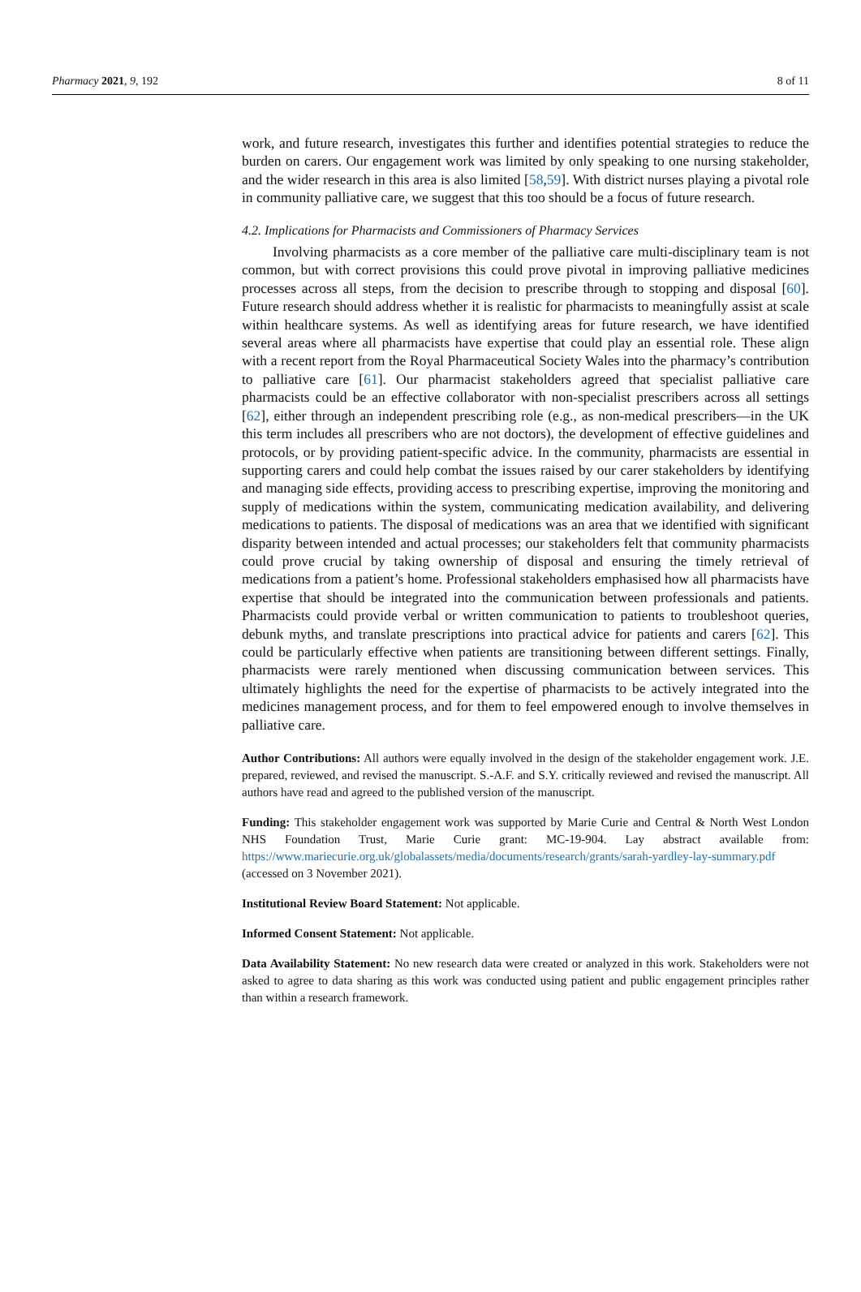Pharmacy 2021, 9, 192 8 of 11
work, and future research, investigates this further and identifies potential strategies to reduce the burden on carers. Our engagement work was limited by only speaking to one nursing stakeholder, and the wider research in this area is also limited [58,59]. With district nurses playing a pivotal role in community palliative care, we suggest that this too should be a focus of future research.
4.2. Implications for Pharmacists and Commissioners of Pharmacy Services
Involving pharmacists as a core member of the palliative care multi-disciplinary team is not common, but with correct provisions this could prove pivotal in improving palliative medicines processes across all steps, from the decision to prescribe through to stopping and disposal [60]. Future research should address whether it is realistic for pharmacists to meaningfully assist at scale within healthcare systems. As well as identifying areas for future research, we have identified several areas where all pharmacists have expertise that could play an essential role. These align with a recent report from the Royal Pharmaceutical Society Wales into the pharmacy’s contribution to palliative care [61]. Our pharmacist stakeholders agreed that specialist palliative care pharmacists could be an effective collaborator with non-specialist prescribers across all settings [62], either through an independent prescribing role (e.g., as non-medical prescribers—in the UK this term includes all prescribers who are not doctors), the development of effective guidelines and protocols, or by providing patient-specific advice. In the community, pharmacists are essential in supporting carers and could help combat the issues raised by our carer stakeholders by identifying and managing side effects, providing access to prescribing expertise, improving the monitoring and supply of medications within the system, communicating medication availability, and delivering medications to patients. The disposal of medications was an area that we identified with significant disparity between intended and actual processes; our stakeholders felt that community pharmacists could prove crucial by taking ownership of disposal and ensuring the timely retrieval of medications from a patient’s home. Professional stakeholders emphasised how all pharmacists have expertise that should be integrated into the communication between professionals and patients. Pharmacists could provide verbal or written communication to patients to troubleshoot queries, debunk myths, and translate prescriptions into practical advice for patients and carers [62]. This could be particularly effective when patients are transitioning between different settings. Finally, pharmacists were rarely mentioned when discussing communication between services. This ultimately highlights the need for the expertise of pharmacists to be actively integrated into the medicines management process, and for them to feel empowered enough to involve themselves in palliative care.
Author Contributions: All authors were equally involved in the design of the stakeholder engagement work. J.E. prepared, reviewed, and revised the manuscript. S.-A.F. and S.Y. critically reviewed and revised the manuscript. All authors have read and agreed to the published version of the manuscript.
Funding: This stakeholder engagement work was supported by Marie Curie and Central & North West London NHS Foundation Trust, Marie Curie grant: MC-19-904. Lay abstract available from: https://www.mariecurie.org.uk/globalassets/media/documents/research/grants/sarah-yardley-lay-summary.pdf (accessed on 3 November 2021).
Institutional Review Board Statement: Not applicable.
Informed Consent Statement: Not applicable.
Data Availability Statement: No new research data were created or analyzed in this work. Stakeholders were not asked to agree to data sharing as this work was conducted using patient and public engagement principles rather than within a research framework.